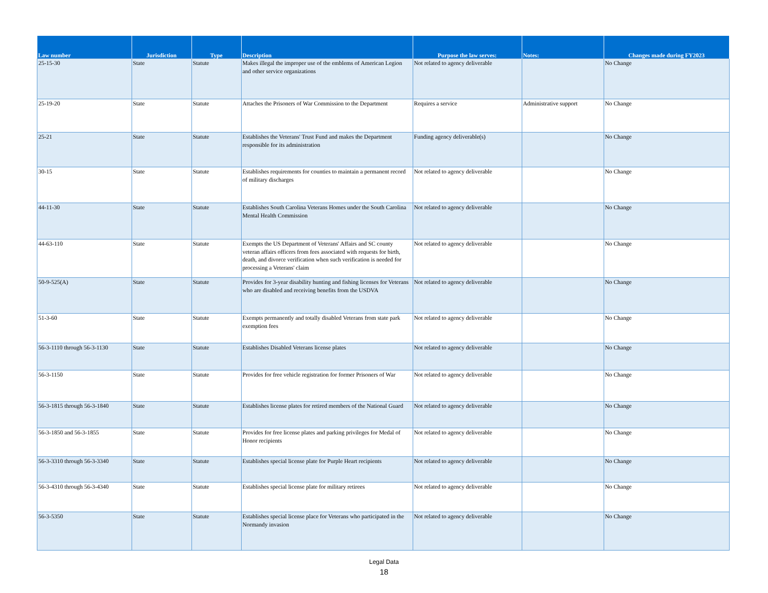| Law number | Jurisdiction | Type | Description | Purpose the law serves: | Notes: | Changes made during FY2023 |
| --- | --- | --- | --- | --- | --- | --- |
| 25-15-30 | State | Statute | Makes illegal the improper use of the emblems of American Legion and other service organizations | Not related to agency deliverable | | No Change |
| 25-19-20 | State | Statute | Attaches the Prisoners of War Commission to the Department | Requires a service | Administrative support | No Change |
| 25-21 | State | Statute | Establishes the Veterans' Trust Fund and makes the Department responsible for its administration | Funding agency deliverable(s) | | No Change |
| 30-15 | State | Statute | Establishes requirements for counties to maintain a permanent record of military discharges | Not related to agency deliverable | | No Change |
| 44-11-30 | State | Statute | Establishes South Carolina Veterans Homes under the South Carolina Mental Health Commission | Not related to agency deliverable | | No Change |
| 44-63-110 | State | Statute | Exempts the US Department of Veterans' Affairs and SC county veteran affairs officers from fees associated with requests for birth, death, and divorce verification when such verification is needed for processing a Veterans' claim | Not related to agency deliverable | | No Change |
| 50-9-525(A) | State | Statute | Provides for 3-year disability hunting and fishing licenses for Veterans who are disabled and receiving benefits from the USDVA | Not related to agency deliverable | | No Change |
| 51-3-60 | State | Statute | Exempts permanently and totally disabled Veterans from state park exemption fees | Not related to agency deliverable | | No Change |
| 56-3-1110 through 56-3-1130 | State | Statute | Establishes Disabled Veterans license plates | Not related to agency deliverable | | No Change |
| 56-3-1150 | State | Statute | Provides for free vehicle registration for former Prisoners of War | Not related to agency deliverable | | No Change |
| 56-3-1815 through 56-3-1840 | State | Statute | Establishes license plates for retired members of the National Guard | Not related to agency deliverable | | No Change |
| 56-3-1850 and 56-3-1855 | State | Statute | Provides for free license plates and parking privileges for Medal of Honor recipients | Not related to agency deliverable | | No Change |
| 56-3-3310 through 56-3-3340 | State | Statute | Establishes special license plate for Purple Heart recipients | Not related to agency deliverable | | No Change |
| 56-3-4310 through 56-3-4340 | State | Statute | Establishes special license plate for military retirees | Not related to agency deliverable | | No Change |
| 56-3-5350 | State | Statute | Establishes special license place for Veterans who participated in the Normandy invasion | Not related to agency deliverable | | No Change |
Legal Data
18